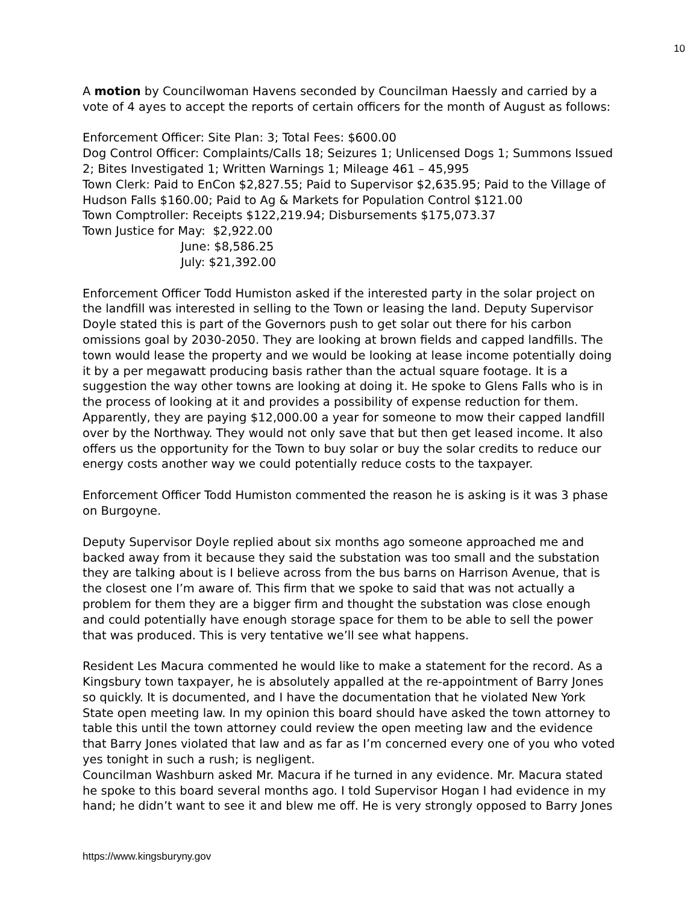10
A motion by Councilwoman Havens seconded by Councilman Haessly and carried by a vote of 4 ayes to accept the reports of certain officers for the month of August as follows:
Enforcement Officer: Site Plan: 3; Total Fees: $600.00
Dog Control Officer: Complaints/Calls 18; Seizures 1; Unlicensed Dogs 1; Summons Issued 2; Bites Investigated 1; Written Warnings 1; Mileage 461 – 45,995
Town Clerk: Paid to EnCon $2,827.55; Paid to Supervisor $2,635.95; Paid to the Village of Hudson Falls $160.00; Paid to Ag & Markets for Population Control $121.00
Town Comptroller: Receipts $122,219.94; Disbursements $175,073.37
Town Justice for May: $2,922.00
June: $8,586.25
July: $21,392.00
Enforcement Officer Todd Humiston asked if the interested party in the solar project on the landfill was interested in selling to the Town or leasing the land. Deputy Supervisor Doyle stated this is part of the Governors push to get solar out there for his carbon omissions goal by 2030-2050. They are looking at brown fields and capped landfills. The town would lease the property and we would be looking at lease income potentially doing it by a per megawatt producing basis rather than the actual square footage. It is a suggestion the way other towns are looking at doing it. He spoke to Glens Falls who is in the process of looking at it and provides a possibility of expense reduction for them. Apparently, they are paying $12,000.00 a year for someone to mow their capped landfill over by the Northway. They would not only save that but then get leased income. It also offers us the opportunity for the Town to buy solar or buy the solar credits to reduce our energy costs another way we could potentially reduce costs to the taxpayer.
Enforcement Officer Todd Humiston commented the reason he is asking is it was 3 phase on Burgoyne.
Deputy Supervisor Doyle replied about six months ago someone approached me and backed away from it because they said the substation was too small and the substation they are talking about is I believe across from the bus barns on Harrison Avenue, that is the closest one I’m aware of. This firm that we spoke to said that was not actually a problem for them they are a bigger firm and thought the substation was close enough and could potentially have enough storage space for them to be able to sell the power that was produced. This is very tentative we’ll see what happens.
Resident Les Macura commented he would like to make a statement for the record. As a Kingsbury town taxpayer, he is absolutely appalled at the re-appointment of Barry Jones so quickly. It is documented, and I have the documentation that he violated New York State open meeting law. In my opinion this board should have asked the town attorney to table this until the town attorney could review the open meeting law and the evidence that Barry Jones violated that law and as far as I’m concerned every one of you who voted yes tonight in such a rush; is negligent.
Councilman Washburn asked Mr. Macura if he turned in any evidence. Mr. Macura stated he spoke to this board several months ago. I told Supervisor Hogan I had evidence in my hand; he didn’t want to see it and blew me off. He is very strongly opposed to Barry Jones
https://www.kingsburyny.gov